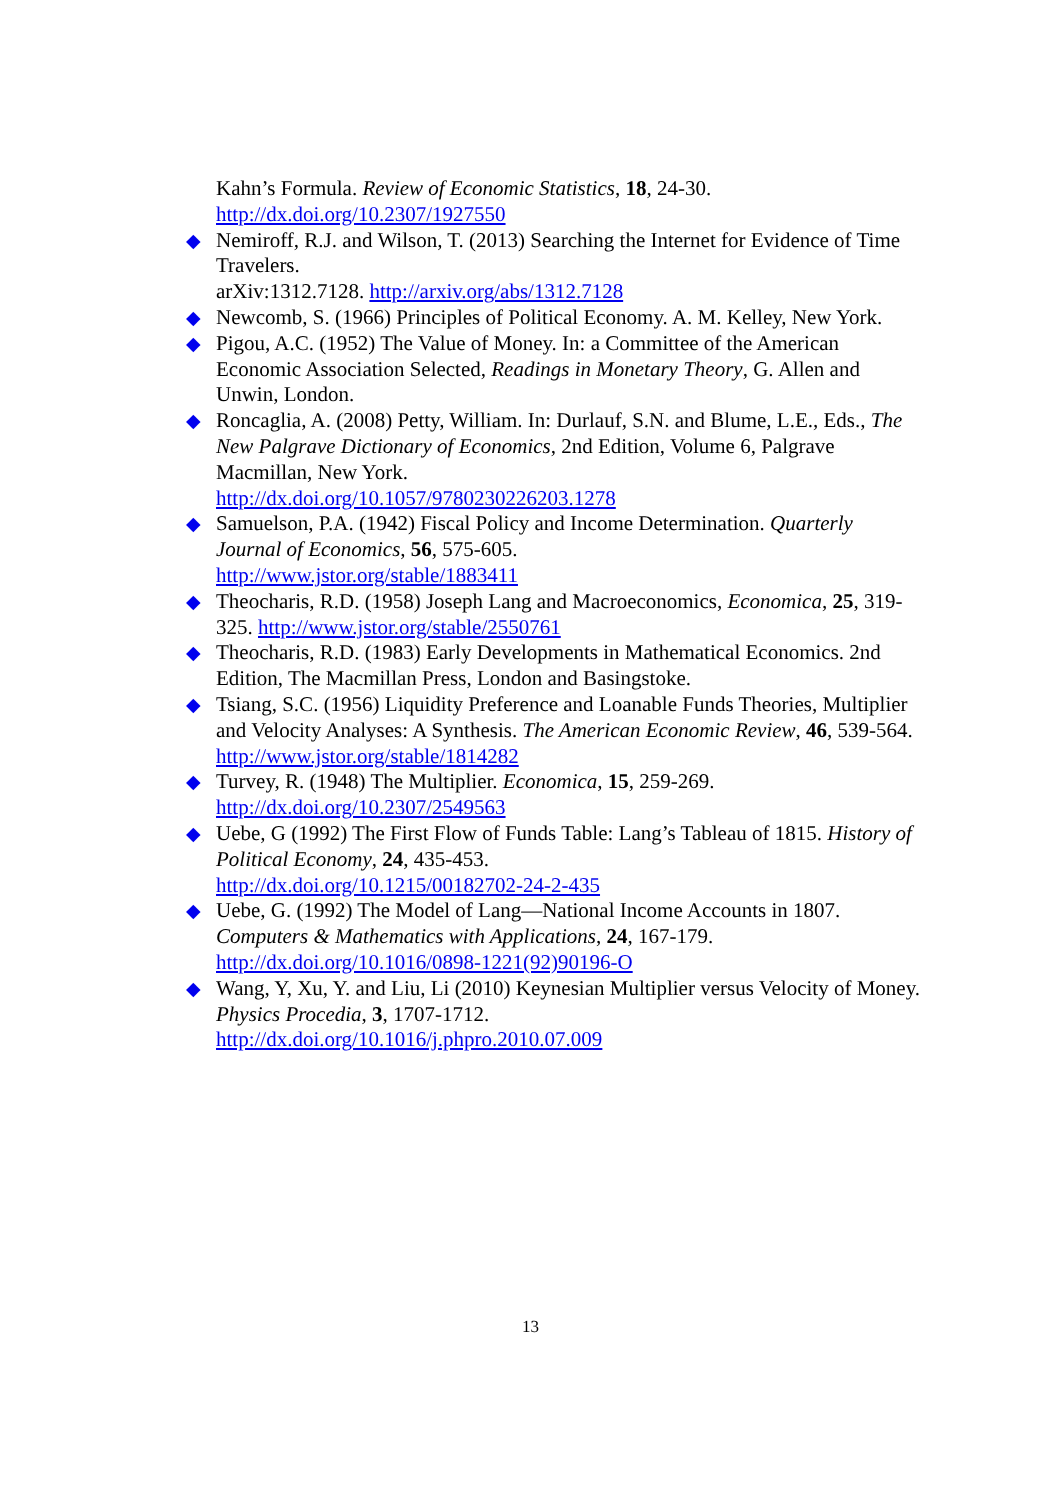Kahn’s Formula. Review of Economic Statistics, 18, 24-30.
http://dx.doi.org/10.2307/1927550
◆ Nemiroff, R.J. and Wilson, T. (2013) Searching the Internet for Evidence of Time Travelers.
arXiv:1312.7128. http://arxiv.org/abs/1312.7128
◆ Newcomb, S. (1966) Principles of Political Economy. A. M. Kelley, New York.
◆ Pigou, A.C. (1952) The Value of Money. In: a Committee of the American Economic Association Selected, Readings in Monetary Theory, G. Allen and Unwin, London.
◆ Roncaglia, A. (2008) Petty, William. In: Durlauf, S.N. and Blume, L.E., Eds., The New Palgrave Dictionary of Economics, 2nd Edition, Volume 6, Palgrave Macmillan, New York.
http://dx.doi.org/10.1057/9780230226203.1278
◆ Samuelson, P.A. (1942) Fiscal Policy and Income Determination. Quarterly Journal of Economics, 56, 575-605.
http://www.jstor.org/stable/1883411
◆ Theocharis, R.D. (1958) Joseph Lang and Macroeconomics, Economica, 25, 319-325. http://www.jstor.org/stable/2550761
◆ Theocharis, R.D. (1983) Early Developments in Mathematical Economics. 2nd Edition, The Macmillan Press, London and Basingstoke.
◆ Tsiang, S.C. (1956) Liquidity Preference and Loanable Funds Theories, Multiplier and Velocity Analyses: A Synthesis. The American Economic Review, 46, 539-564. http://www.jstor.org/stable/1814282
◆ Turvey, R. (1948) The Multiplier. Economica, 15, 259-269.
http://dx.doi.org/10.2307/2549563
◆ Uebe, G (1992) The First Flow of Funds Table: Lang’s Tableau of 1815. History of Political Economy, 24, 435-453.
http://dx.doi.org/10.1215/00182702-24-2-435
◆ Uebe, G. (1992) The Model of Lang—National Income Accounts in 1807. Computers & Mathematics with Applications, 24, 167-179.
http://dx.doi.org/10.1016/0898-1221(92)90196-O
◆ Wang, Y, Xu, Y. and Liu, Li (2010) Keynesian Multiplier versus Velocity of Money. Physics Procedia, 3, 1707-1712.
http://dx.doi.org/10.1016/j.phpro.2010.07.009
13